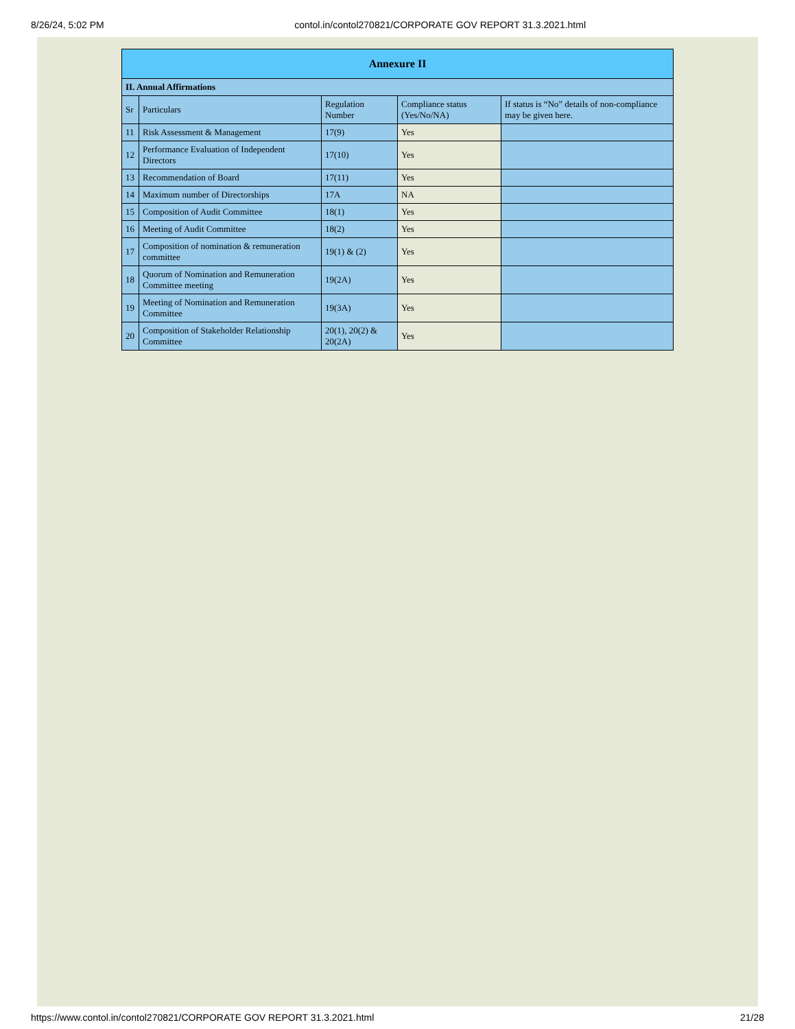8/26/24, 5:02 PM contol.in/contol270821/CORPORATE GOV REPORT 31.3.2021.html
| Annexure II | | | | |
| --- | --- | --- | --- | --- |
| II. Annual Affirmations | | | | |
| Sr | Particulars | Regulation Number | Compliance status (Yes/No/NA) | If status is “No” details of non-compliance may be given here. |
| 11 | Risk Assessment & Management | 17(9) | Yes | |
| 12 | Performance Evaluation of Independent Directors | 17(10) | Yes | |
| 13 | Recommendation of Board | 17(11) | Yes | |
| 14 | Maximum number of Directorships | 17A | NA | |
| 15 | Composition of Audit Committee | 18(1) | Yes | |
| 16 | Meeting of Audit Committee | 18(2) | Yes | |
| 17 | Composition of nomination & remuneration committee | 19(1) & (2) | Yes | |
| 18 | Quorum of Nomination and Remuneration Committee meeting | 19(2A) | Yes | |
| 19 | Meeting of Nomination and Remuneration Committee | 19(3A) | Yes | |
| 20 | Composition of Stakeholder Relationship Committee | 20(1), 20(2) & 20(2A) | Yes | |
https://www.contol.in/contol270821/CORPORATE GOV REPORT 31.3.2021.html 21/28